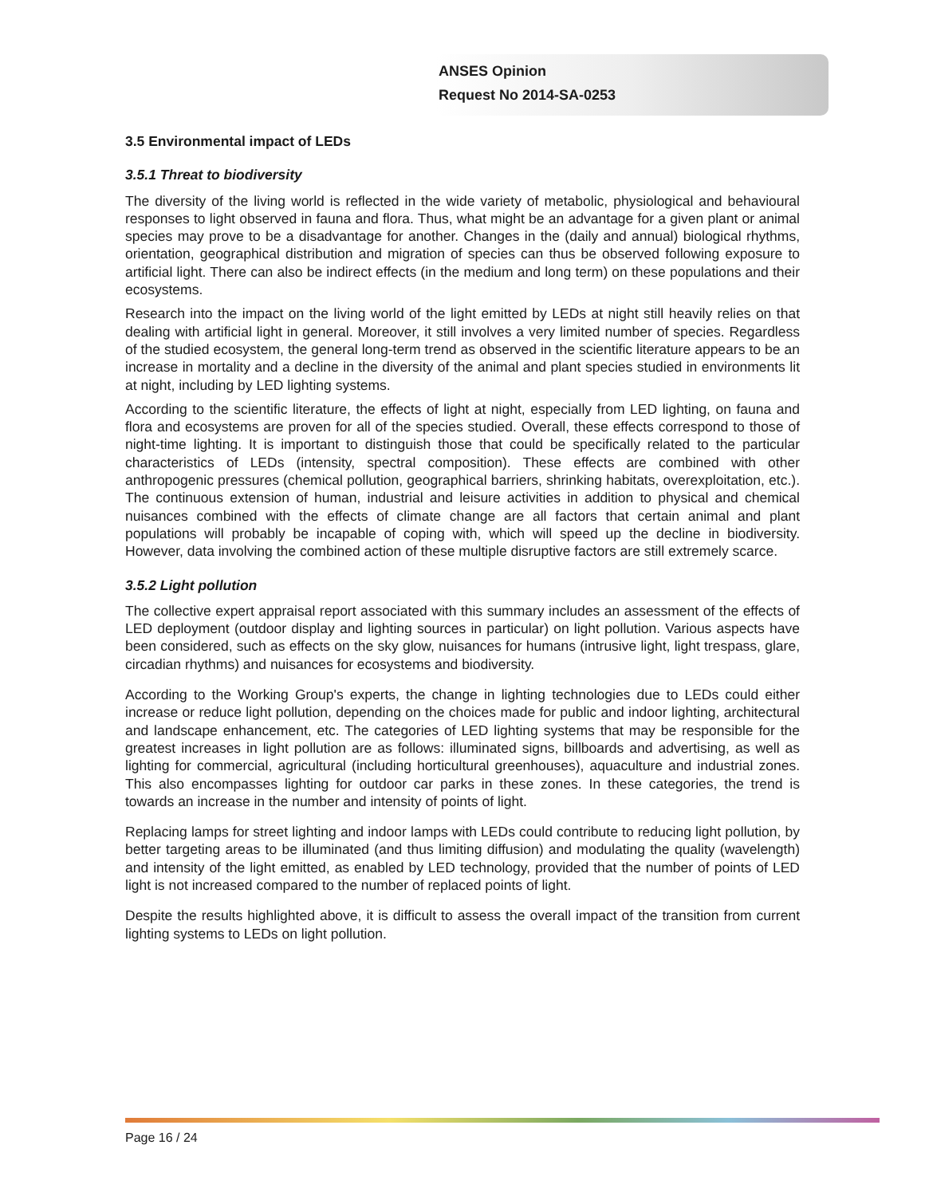ANSES Opinion
Request No 2014-SA-0253
3.5 Environmental impact of LEDs
3.5.1 Threat to biodiversity
The diversity of the living world is reflected in the wide variety of metabolic, physiological and behavioural responses to light observed in fauna and flora. Thus, what might be an advantage for a given plant or animal species may prove to be a disadvantage for another. Changes in the (daily and annual) biological rhythms, orientation, geographical distribution and migration of species can thus be observed following exposure to artificial light. There can also be indirect effects (in the medium and long term) on these populations and their ecosystems.
Research into the impact on the living world of the light emitted by LEDs at night still heavily relies on that dealing with artificial light in general. Moreover, it still involves a very limited number of species. Regardless of the studied ecosystem, the general long-term trend as observed in the scientific literature appears to be an increase in mortality and a decline in the diversity of the animal and plant species studied in environments lit at night, including by LED lighting systems.
According to the scientific literature, the effects of light at night, especially from LED lighting, on fauna and flora and ecosystems are proven for all of the species studied. Overall, these effects correspond to those of night-time lighting. It is important to distinguish those that could be specifically related to the particular characteristics of LEDs (intensity, spectral composition). These effects are combined with other anthropogenic pressures (chemical pollution, geographical barriers, shrinking habitats, overexploitation, etc.). The continuous extension of human, industrial and leisure activities in addition to physical and chemical nuisances combined with the effects of climate change are all factors that certain animal and plant populations will probably be incapable of coping with, which will speed up the decline in biodiversity. However, data involving the combined action of these multiple disruptive factors are still extremely scarce.
3.5.2 Light pollution
The collective expert appraisal report associated with this summary includes an assessment of the effects of LED deployment (outdoor display and lighting sources in particular) on light pollution. Various aspects have been considered, such as effects on the sky glow, nuisances for humans (intrusive light, light trespass, glare, circadian rhythms) and nuisances for ecosystems and biodiversity.
According to the Working Group's experts, the change in lighting technologies due to LEDs could either increase or reduce light pollution, depending on the choices made for public and indoor lighting, architectural and landscape enhancement, etc. The categories of LED lighting systems that may be responsible for the greatest increases in light pollution are as follows: illuminated signs, billboards and advertising, as well as lighting for commercial, agricultural (including horticultural greenhouses), aquaculture and industrial zones. This also encompasses lighting for outdoor car parks in these zones. In these categories, the trend is towards an increase in the number and intensity of points of light.
Replacing lamps for street lighting and indoor lamps with LEDs could contribute to reducing light pollution, by better targeting areas to be illuminated (and thus limiting diffusion) and modulating the quality (wavelength) and intensity of the light emitted, as enabled by LED technology, provided that the number of points of LED light is not increased compared to the number of replaced points of light.
Despite the results highlighted above, it is difficult to assess the overall impact of the transition from current lighting systems to LEDs on light pollution.
Page 16 / 24